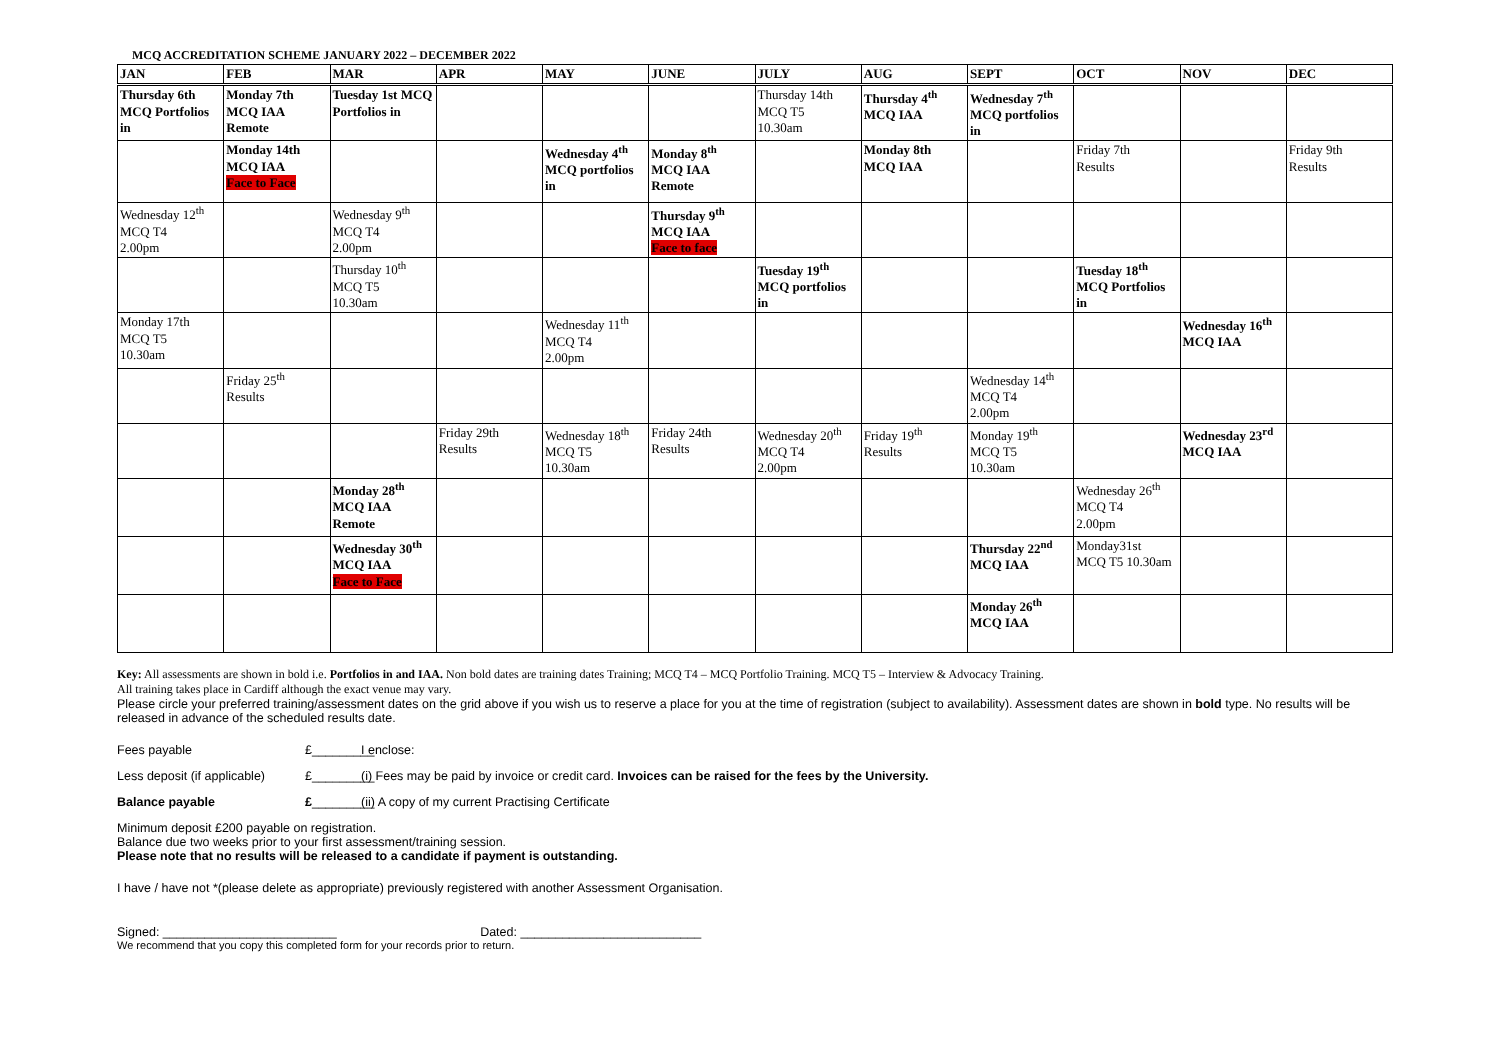MCQ ACCREDITATION SCHEME JANUARY 2022 – DECEMBER 2022
| JAN | FEB | MAR | APR | MAY | JUNE | JULY | AUG | SEPT | OCT | NOV | DEC |
| --- | --- | --- | --- | --- | --- | --- | --- | --- | --- | --- | --- |
| Thursday 6th MCQ Portfolios in | Monday 7th MCQ IAA Remote | Tuesday 1st MCQ Portfolios in | | | | Thursday 14th MCQ T5 10.30am | Thursday 4<sup>th</sup> MCQ IAA | Wednesday 7<sup>th</sup> MCQ portfolios in | | | |
| | Monday 14th MCQ IAA Face to Face | | | Wednesday 4<sup>th</sup> MCQ portfolios in | Monday 8<sup>th</sup> MCQ IAA Remote | | Monday 8th MCQ IAA | | Friday 7th Results | | Friday 9th Results |
| Wednesday 12<sup>th</sup> MCQ T4 2.00pm | | Wednesday 9<sup>th</sup> MCQ T4 2.00pm | | | Thursday 9<sup>th</sup> MCQ IAA Face to face | | | | | | |
| | | Thursday 10<sup>th</sup> MCQ T5 10.30am | | | | Tuesday 19<sup>th</sup> MCQ portfolios in | | | Tuesday 18<sup>th</sup> MCQ Portfolios in | | |
| Monday 17th MCQ T5 10.30am | | | | Wednesday 11<sup>th</sup> MCQ T4 2.00pm | | | | | | Wednesday 16<sup>th</sup> MCQ IAA | |
| | Friday 25<sup>th</sup> Results | | | | | | | Wednesday 14<sup>th</sup> MCQ T4 2.00pm | | | |
| | | | Friday 29th Results | Wednesday 18<sup>th</sup> MCQ T5 10.30am | Friday 24th Results | Wednesday 20<sup>th</sup> MCQ T4 2.00pm | Friday 19<sup>th</sup> Results | Monday 19<sup>th</sup> MCQ T5 10.30am | | Wednesday 23<sup>rd</sup> MCQ IAA | |
| | | Monday 28<sup>th</sup> MCQ IAA Remote | | | | | | | Wednesday 26<sup>th</sup> MCQ T4 2.00pm | | |
| | | Wednesday 30<sup>th</sup> MCQ IAA Face to Face | | | | | | Thursday 22<sup>nd</sup> MCQ IAA | Monday31st MCQ T5 10.30am | | |
| | | | | | | | | Monday 26<sup>th</sup> MCQ IAA | | | |
Key: All assessments are shown in bold i.e. Portfolios in and IAA. Non bold dates are training dates Training; MCQ T4 – MCQ Portfolio Training. MCQ T5 – Interview & Advocacy Training.
All training takes place in Cardiff although the exact venue may vary.
Please circle your preferred training/assessment dates on the grid above if you wish us to reserve a place for you at the time of registration (subject to availability). Assessment dates are shown in bold type. No results will be released in advance of the scheduled results date.
Fees payable £_________ I enclose:
Less deposit (if applicable) £_________ (i) Fees may be paid by invoice or credit card. Invoices can be raised for the fees by the University.
Balance payable £_________ (ii) A copy of my current Practising Certificate
Minimum deposit £200 payable on registration.
Balance due two weeks prior to your first assessment/training session.
Please note that no results will be released to a candidate if payment is outstanding.
I have / have not *(please delete as appropriate) previously registered with another Assessment Organisation.
Signed: _________________________ Dated: __________________________
We recommend that you copy this completed form for your records prior to return.